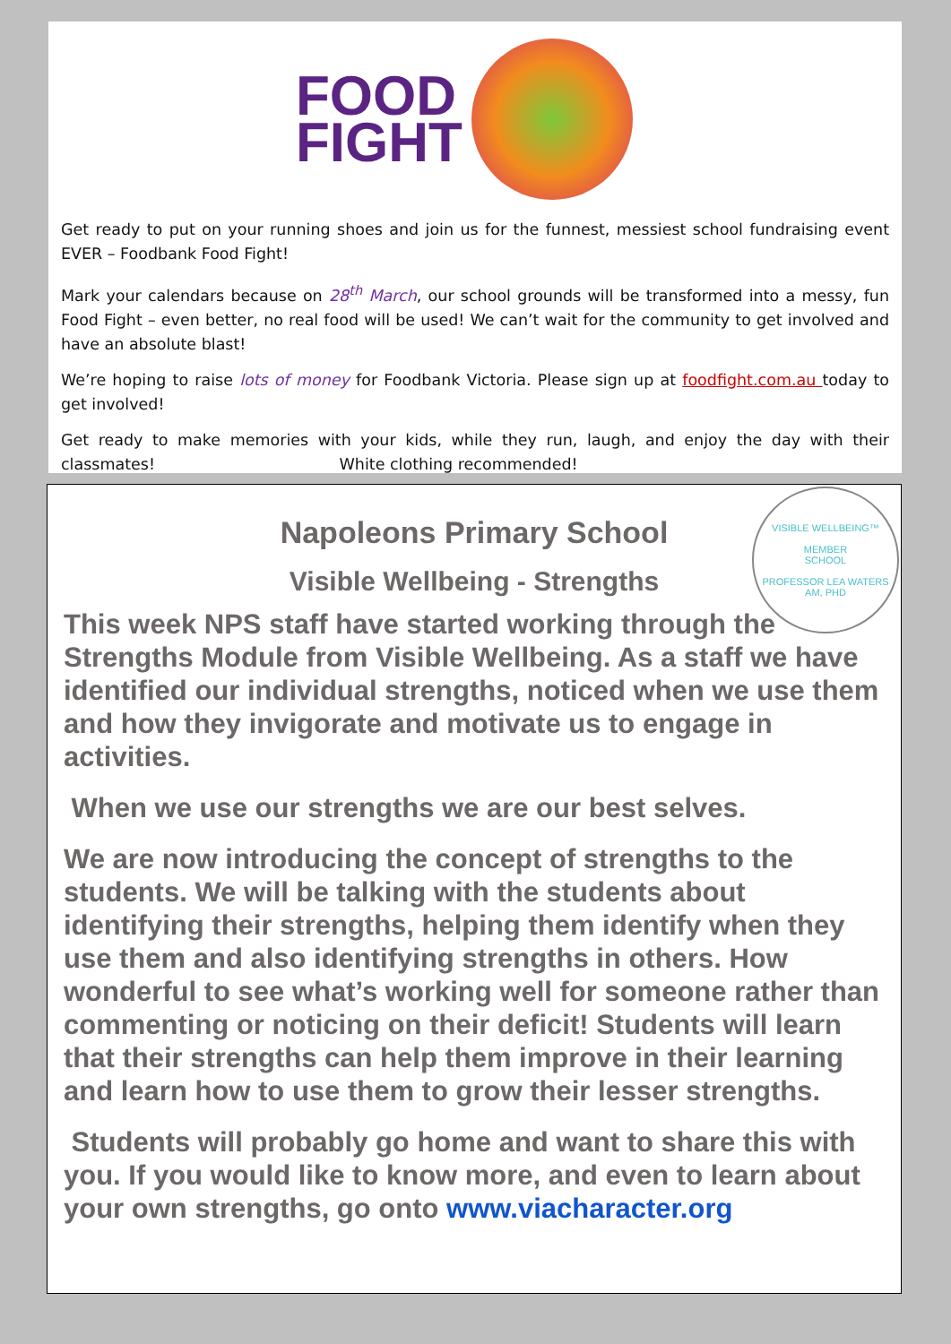FOOD
FIGHT
Get ready to put on your running shoes and join us for the funnest, messiest school fundraising event EVER – Foodbank Food Fight!
Mark your calendars because on 28<sup>th</sup> March, our school grounds will be transformed into a messy, fun Food Fight – even better, no real food will be used! We can’t wait for the community to get involved and have an absolute blast!
We’re hoping to raise lots of money for Foodbank Victoria. Please sign up at foodfight.com.au today to get involved!
Get ready to make memories with your kids, while they run, laugh, and enjoy the day with their classmates! White clothing recommended!
VISIBLE WELLBEING™
MEMBER
SCHOOL
PROFESSOR LEA WATERS AM, PHD
Napoleons Primary School
Visible Wellbeing - Strengths
This week NPS staff have started working through the Strengths Module from Visible Wellbeing. As a staff we have identified our individual strengths, noticed when we use them and how they invigorate and motivate us to engage in activities.
When we use our strengths we are our best selves.
We are now introducing the concept of strengths to the students. We will be talking with the students about identifying their strengths, helping them identify when they use them and also identifying strengths in others. How wonderful to see what’s working well for someone rather than commenting or noticing on their deficit! Students will learn that their strengths can help them improve in their learning and learn how to use them to grow their lesser strengths.
Students will probably go home and want to share this with you. If you would like to know more, and even to learn about your own strengths, go onto www.viacharacter.org